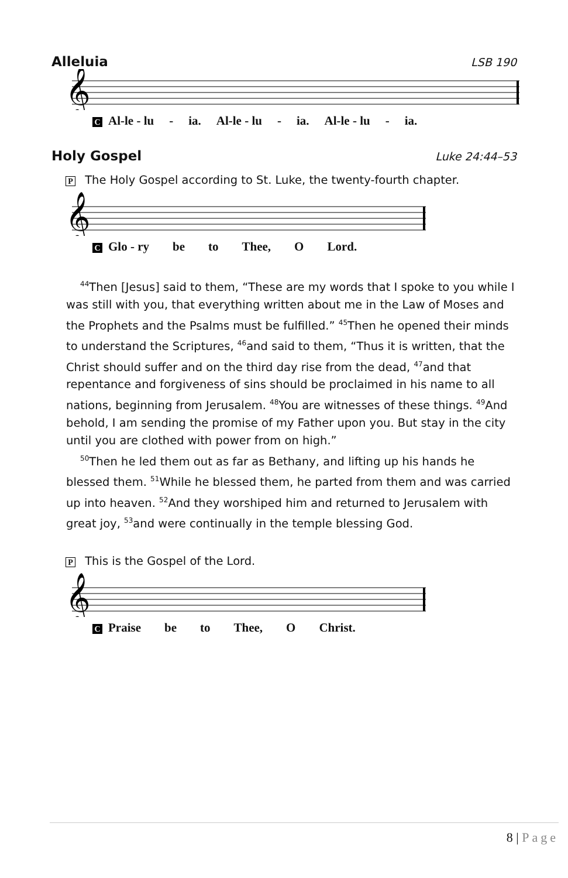Alleluia LSB 190
𝄞
C Al-le - lu - ia. Al-le - lu - ia. Al-le - lu - ia.
Holy Gospel Luke 24:44–53
P The Holy Gospel according to St. Luke, the twenty-fourth chapter.
𝄞
C Glo - ry be to Thee, O Lord.
<sup>44</sup> Then [Jesus] said to them, “These are my words that I spoke to you while I was still with you, that everything written about me in the Law of Moses and the Prophets and the Psalms must be fulfilled.” <sup>45</sup>Then he opened their minds to understand the Scriptures, <sup>46</sup>and said to them, “Thus it is written, that the Christ should suffer and on the third day rise from the dead, <sup>47</sup>and that repentance and forgiveness of sins should be proclaimed in his name to all nations, beginning from Jerusalem. <sup>48</sup>You are witnesses of these things. <sup>49</sup>And behold, I am sending the promise of my Father upon you. But stay in the city until you are clothed with power from on high.”
<sup>50</sup> Then he led them out as far as Bethany, and lifting up his hands he blessed them. <sup>51</sup>While he blessed them, he parted from them and was carried up into heaven. <sup>52</sup>And they worshiped him and returned to Jerusalem with great joy, <sup>53</sup>and were continually in the temple blessing God.
P This is the Gospel of the Lord.
𝄞
C Praise be to Thee, O Christ.
8 | Page